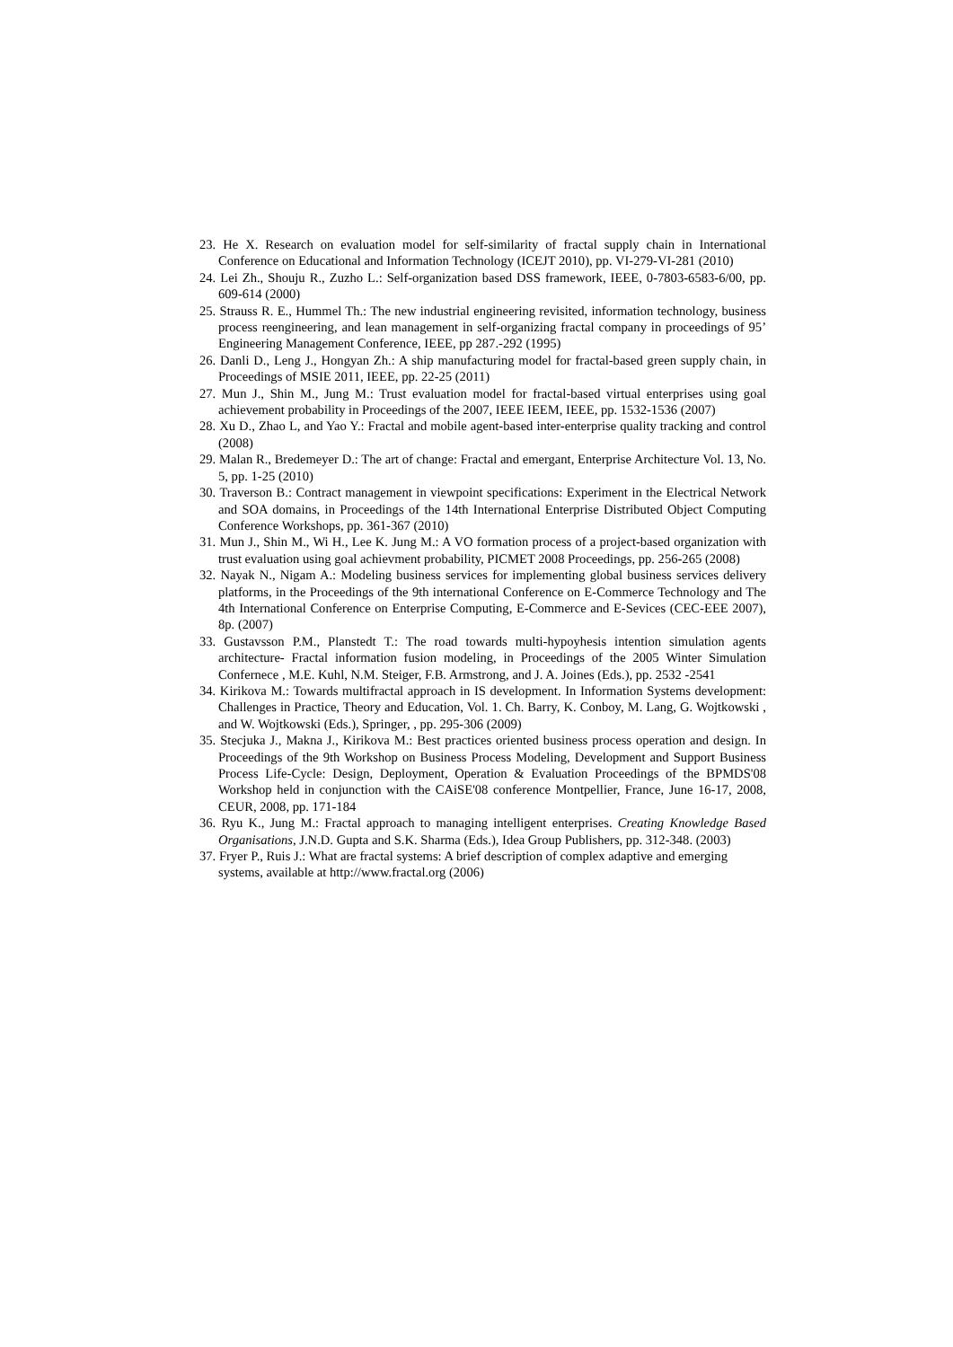23. He X. Research on evaluation model for self-similarity of fractal supply chain in International Conference on Educational and Information Technology (ICEJT 2010), pp. VI-279-VI-281 (2010)
24. Lei Zh., Shouju R., Zuzho L.: Self-organization based DSS framework, IEEE, 0-7803-6583-6/00, pp. 609-614 (2000)
25. Strauss R. E., Hummel Th.: The new industrial engineering revisited, information technology, business process reengineering, and lean management in self-organizing fractal company in proceedings of 95’ Engineering Management Conference, IEEE, pp 287.-292 (1995)
26. Danli D., Leng J., Hongyan Zh.: A ship manufacturing model for fractal-based green supply chain, in Proceedings of MSIE 2011, IEEE, pp. 22-25 (2011)
27. Mun J., Shin M., Jung M.: Trust evaluation model for fractal-based virtual enterprises using goal achievement probability in Proceedings of the 2007, IEEE IEEM, IEEE, pp. 1532-1536 (2007)
28. Xu D., Zhao L, and Yao Y.: Fractal and mobile agent-based inter-enterprise quality tracking and control (2008)
29. Malan R., Bredemeyer D.: The art of change: Fractal and emergant, Enterprise Architecture Vol. 13, No. 5, pp. 1-25 (2010)
30. Traverson B.: Contract management in viewpoint specifications: Experiment in the Electrical Network and SOA domains, in Proceedings of the 14th International Enterprise Distributed Object Computing Conference Workshops, pp. 361-367 (2010)
31. Mun J., Shin M., Wi H., Lee K. Jung M.: A VO formation process of a project-based organization with trust evaluation using goal achievment probability, PICMET 2008 Proceedings, pp. 256-265 (2008)
32. Nayak N., Nigam A.: Modeling business services for implementing global business services delivery platforms, in the Proceedings of the 9th international Conference on E-Commerce Technology and The 4th International Conference on Enterprise Computing, E-Commerce and E-Sevices (CEC-EEE 2007), 8p. (2007)
33. Gustavsson P.M., Planstedt T.: The road towards multi-hypoyhesis intention simulation agents architecture- Fractal information fusion modeling, in Proceedings of the 2005 Winter Simulation Confernece , M.E. Kuhl, N.M. Steiger, F.B. Armstrong, and J. A. Joines (Eds.), pp. 2532 -2541
34. Kirikova M.: Towards multifractal approach in IS development. In Information Systems development: Challenges in Practice, Theory and Education, Vol. 1. Ch. Barry, K. Conboy, M. Lang, G. Wojtkowski , and W. Wojtkowski (Eds.), Springer, , pp. 295-306 (2009)
35. Stecjuka J., Makna J., Kirikova M.: Best practices oriented business process operation and design. In Proceedings of the 9th Workshop on Business Process Modeling, Development and Support Business Process Life-Cycle: Design, Deployment, Operation & Evaluation Proceedings of the BPMDS'08 Workshop held in conjunction with the CAiSE'08 conference Montpellier, France, June 16-17, 2008, CEUR, 2008, pp. 171-184
36. Ryu K., Jung M.: Fractal approach to managing intelligent enterprises. Creating Knowledge Based Organisations, J.N.D. Gupta and S.K. Sharma (Eds.), Idea Group Publishers, pp. 312-348. (2003)
37. Fryer P., Ruis J.: What are fractal systems: A brief description of complex adaptive and emerging systems, available at http://www.fractal.org (2006)